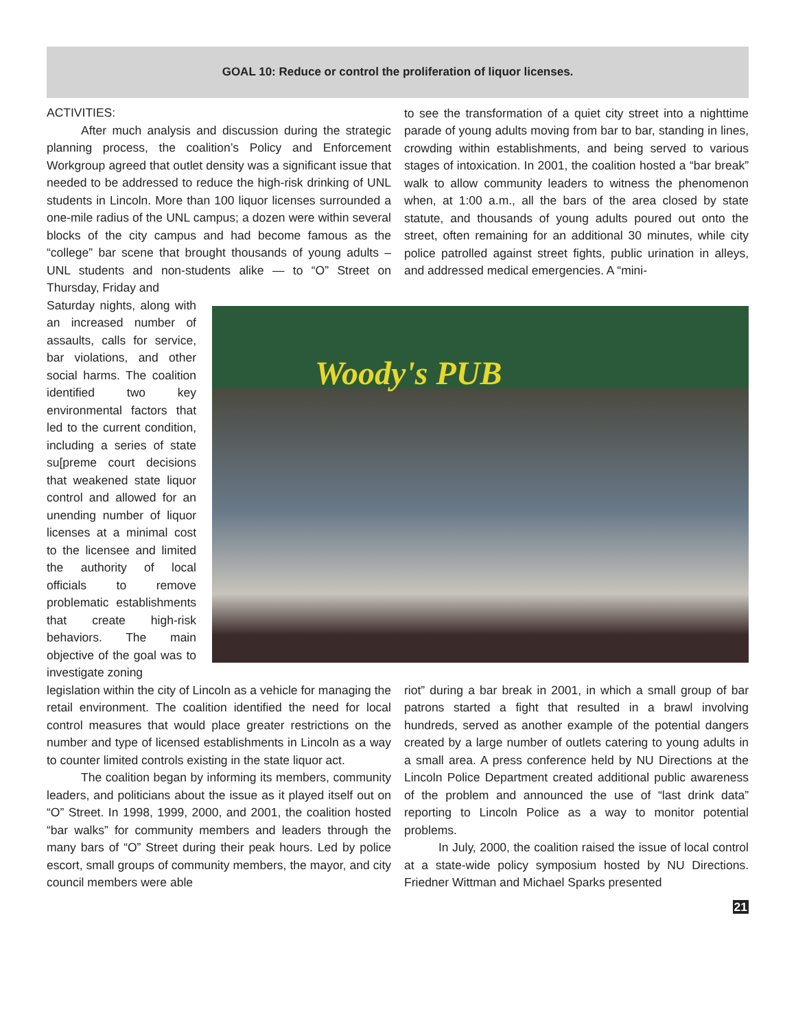GOAL 10: Reduce or control the proliferation of liquor licenses.
ACTIVITIES:
After much analysis and discussion during the strategic planning process, the coalition’s Policy and Enforcement Workgroup agreed that outlet density was a significant issue that needed to be addressed to reduce the high-risk drinking of UNL students in Lincoln. More than 100 liquor licenses surrounded a one-mile radius of the UNL campus; a dozen were within several blocks of the city campus and had become famous as the “college” bar scene that brought thousands of young adults – UNL students and non-students alike — to “O” Street on Thursday, Friday and
to see the transformation of a quiet city street into a nighttime parade of young adults moving from bar to bar, standing in lines, crowding within establishments, and being served to various stages of intoxication. In 2001, the coalition hosted a “bar break” walk to allow community leaders to witness the phenomenon when, at 1:00 a.m., all the bars of the area closed by state statute, and thousands of young adults poured out onto the street, often remaining for an additional 30 minutes, while city police patrolled against street fights, public urination in alleys, and addressed medical emergencies. A “mini-
Saturday nights, along with an increased number of assaults, calls for service, bar violations, and other social harms. The coalition identified two key environmental factors that led to the current condition, including a series of state su[preme court decisions that weakened state liquor control and allowed for an unending number of liquor licenses at a minimal cost to the licensee and limited the authority of local officials to remove problematic establishments that create high-risk behaviors. The main objective of the goal was to investigate zoning
Woody's PUB
legislation within the city of Lincoln as a vehicle for managing the retail environment. The coalition identified the need for local control measures that would place greater restrictions on the number and type of licensed establishments in Lincoln as a way to counter limited controls existing in the state liquor act.
The coalition began by informing its members, community leaders, and politicians about the issue as it played itself out on “O” Street. In 1998, 1999, 2000, and 2001, the coalition hosted “bar walks” for community members and leaders through the many bars of “O” Street during their peak hours. Led by police escort, small groups of community members, the mayor, and city council members were able
riot” during a bar break in 2001, in which a small group of bar patrons started a fight that resulted in a brawl involving hundreds, served as another example of the potential dangers created by a large number of outlets catering to young adults in a small area. A press conference held by NU Directions at the Lincoln Police Department created additional public awareness of the problem and announced the use of “last drink data” reporting to Lincoln Police as a way to monitor potential problems.
In July, 2000, the coalition raised the issue of local control at a state-wide policy symposium hosted by NU Directions. Friedner Wittman and Michael Sparks presented
21